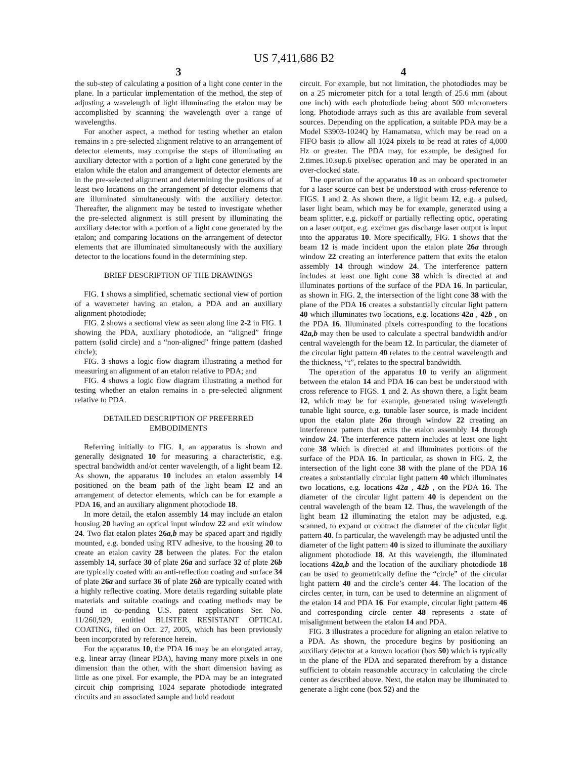US 7,411,686 B2
3
the sub-step of calculating a position of a light cone center in the plane. In a particular implementation of the method, the step of adjusting a wavelength of light illuminating the etalon may be accomplished by scanning the wavelength over a range of wavelengths.
For another aspect, a method for testing whether an etalon remains in a pre-selected alignment relative to an arrangement of detector elements, may comprise the steps of illuminating an auxiliary detector with a portion of a light cone generated by the etalon while the etalon and arrangement of detector elements are in the pre-selected alignment and determining the positions of at least two locations on the arrangement of detector elements that are illuminated simultaneously with the auxiliary detector. Thereafter, the alignment may be tested to investigate whether the pre-selected alignment is still present by illuminating the auxiliary detector with a portion of a light cone generated by the etalon; and comparing locations on the arrangement of detector elements that are illuminated simultaneously with the auxiliary detector to the locations found in the determining step.
BRIEF DESCRIPTION OF THE DRAWINGS
FIG. 1 shows a simplified, schematic sectional view of portion of a wavemeter having an etalon, a PDA and an auxiliary alignment photodiode;
FIG. 2 shows a sectional view as seen along line 2-2 in FIG. 1 showing the PDA, auxiliary photodiode, an “aligned” fringe pattern (solid circle) and a “non-aligned” fringe pattern (dashed circle);
FIG. 3 shows a logic flow diagram illustrating a method for measuring an alignment of an etalon relative to PDA; and
FIG. 4 shows a logic flow diagram illustrating a method for testing whether an etalon remains in a pre-selected alignment relative to PDA.
DETAILED DESCRIPTION OF PREFERRED
EMBODIMENTS
Referring initially to FIG. 1, an apparatus is shown and generally designated 10 for measuring a characteristic, e.g. spectral bandwidth and/or center wavelength, of a light beam 12. As shown, the apparatus 10 includes an etalon assembly 14 positioned on the beam path of the light beam 12 and an arrangement of detector elements, which can be for example a PDA 16, and an auxiliary alignment photodiode 18.
In more detail, the etalon assembly 14 may include an etalon housing 20 having an optical input window 22 and exit window 24. Two flat etalon plates 26a,b may be spaced apart and rigidly mounted, e.g. bonded using RTV adhesive, to the housing 20 to create an etalon cavity 28 between the plates. For the etalon assembly 14, surface 30 of plate 26a and surface 32 of plate 26b are typically coated with an anti-reflection coating and surface 34 of plate 26a and surface 36 of plate 26b are typically coated with a highly reflective coating. More details regarding suitable plate materials and suitable coatings and coating methods may be found in co-pending U.S. patent applications Ser. No. 11/260,929, entitled BLISTER RESISTANT OPTICAL COATING, filed on Oct. 27, 2005, which has been previously been incorporated by reference herein.
For the apparatus 10, the PDA 16 may be an elongated array, e.g. linear array (linear PDA), having many more pixels in one dimension than the other, with the short dimension having as little as one pixel. For example, the PDA may be an integrated circuit chip comprising 1024 separate photodiode integrated circuits and an associated sample and hold readout
4
circuit. For example, but not limitation, the photodiodes may be on a 25 micrometer pitch for a total length of 25.6 mm (about one inch) with each photodiode being about 500 micrometers long. Photodiode arrays such as this are available from several sources. Depending on the application, a suitable PDA may be a Model S3903-1024Q by Hamamatsu, which may be read on a FIFO basis to allow all 1024 pixels to be read at rates of 4,000 Hz or greater. The PDA may, for example, be designed for 2.times.10.sup.6 pixel/sec operation and may be operated in an over-clocked state.
The operation of the apparatus 10 as an onboard spectrometer for a laser source can best be understood with cross-reference to FIGS. 1 and 2. As shown there, a light beam 12, e.g. a pulsed, laser light beam, which may be for example, generated using a beam splitter, e.g. pickoff or partially reflecting optic, operating on a laser output, e.g. excimer gas discharge laser output is input into the apparatus 10. More specifically, FIG. 1 shows that the beam 12 is made incident upon the etalon plate 26a through window 22 creating an interference pattern that exits the etalon assembly 14 through window 24. The interference pattern includes at least one light cone 38 which is directed at and illuminates portions of the surface of the PDA 16. In particular, as shown in FIG. 2, the intersection of the light cone 38 with the plane of the PDA 16 creates a substantially circular light pattern 40 which illuminates two locations, e.g. locations 42a , 42b , on the PDA 16. Illuminated pixels corresponding to the locations 42a,b may then be used to calculate a spectral bandwidth and/or central wavelength for the beam 12. In particular, the diameter of the circular light pattern 40 relates to the central wavelength and the thickness, “t”, relates to the spectral bandwidth.
The operation of the apparatus 10 to verify an alignment between the etalon 14 and PDA 16 can best be understood with cross reference to FIGS. 1 and 2. As shown there, a light beam 12, which may be for example, generated using wavelength tunable light source, e.g. tunable laser source, is made incident upon the etalon plate 26a through window 22 creating an interference pattern that exits the etalon assembly 14 through window 24. The interference pattern includes at least one light cone 38 which is directed at and illuminates portions of the surface of the PDA 16. In particular, as shown in FIG. 2, the intersection of the light cone 38 with the plane of the PDA 16 creates a substantially circular light pattern 40 which illuminates two locations, e.g. locations 42a , 42b , on the PDA 16. The diameter of the circular light pattern 40 is dependent on the central wavelength of the beam 12. Thus, the wavelength of the light beam 12 illuminating the etalon may be adjusted, e.g. scanned, to expand or contract the diameter of the circular light pattern 40. In particular, the wavelength may be adjusted until the diameter of the light pattern 40 is sized to illuminate the auxiliary alignment photodiode 18. At this wavelength, the illuminated locations 42a,b and the location of the auxiliary photodiode 18 can be used to geometrically define the “circle” of the circular light pattern 40 and the circle’s center 44. The location of the circles center, in turn, can be used to determine an alignment of the etalon 14 and PDA 16. For example, circular light pattern 46 and corresponding circle center 48 represents a state of misalignment between the etalon 14 and PDA.
FIG. 3 illustrates a procedure for aligning an etalon relative to a PDA. As shown, the procedure begins by positioning an auxiliary detector at a known location (box 50) which is typically in the plane of the PDA and separated therefrom by a distance sufficient to obtain reasonable accuracy in calculating the circle center as described above. Next, the etalon may be illuminated to generate a light cone (box 52) and the